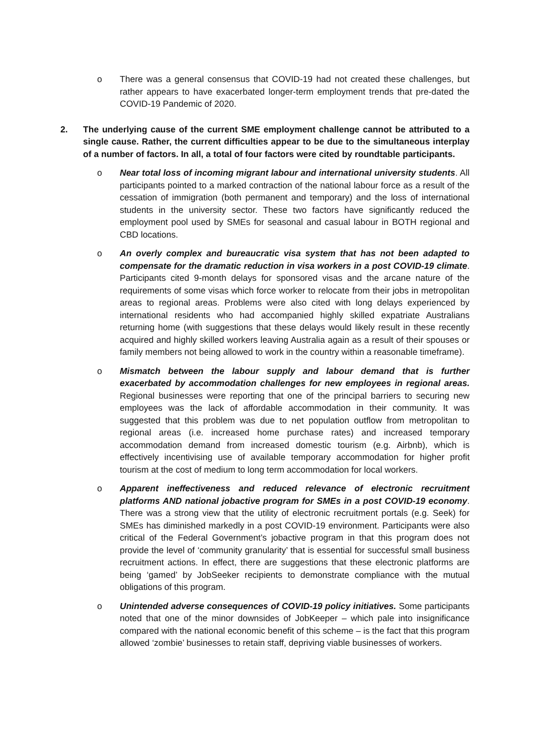o There was a general consensus that COVID-19 had not created these challenges, but rather appears to have exacerbated longer-term employment trends that pre-dated the COVID-19 Pandemic of 2020.
2. The underlying cause of the current SME employment challenge cannot be attributed to a single cause. Rather, the current difficulties appear to be due to the simultaneous interplay of a number of factors. In all, a total of four factors were cited by roundtable participants.
o Near total loss of incoming migrant labour and international university students. All participants pointed to a marked contraction of the national labour force as a result of the cessation of immigration (both permanent and temporary) and the loss of international students in the university sector. These two factors have significantly reduced the employment pool used by SMEs for seasonal and casual labour in BOTH regional and CBD locations.
o An overly complex and bureaucratic visa system that has not been adapted to compensate for the dramatic reduction in visa workers in a post COVID-19 climate. Participants cited 9-month delays for sponsored visas and the arcane nature of the requirements of some visas which force worker to relocate from their jobs in metropolitan areas to regional areas. Problems were also cited with long delays experienced by international residents who had accompanied highly skilled expatriate Australians returning home (with suggestions that these delays would likely result in these recently acquired and highly skilled workers leaving Australia again as a result of their spouses or family members not being allowed to work in the country within a reasonable timeframe).
o Mismatch between the labour supply and labour demand that is further exacerbated by accommodation challenges for new employees in regional areas. Regional businesses were reporting that one of the principal barriers to securing new employees was the lack of affordable accommodation in their community. It was suggested that this problem was due to net population outflow from metropolitan to regional areas (i.e. increased home purchase rates) and increased temporary accommodation demand from increased domestic tourism (e.g. Airbnb), which is effectively incentivising use of available temporary accommodation for higher profit tourism at the cost of medium to long term accommodation for local workers.
o Apparent ineffectiveness and reduced relevance of electronic recruitment platforms AND national jobactive program for SMEs in a post COVID-19 economy. There was a strong view that the utility of electronic recruitment portals (e.g. Seek) for SMEs has diminished markedly in a post COVID-19 environment. Participants were also critical of the Federal Government’s jobactive program in that this program does not provide the level of ‘community granularity’ that is essential for successful small business recruitment actions. In effect, there are suggestions that these electronic platforms are being ‘gamed’ by JobSeeker recipients to demonstrate compliance with the mutual obligations of this program.
o Unintended adverse consequences of COVID-19 policy initiatives. Some participants noted that one of the minor downsides of JobKeeper – which pale into insignificance compared with the national economic benefit of this scheme – is the fact that this program allowed ‘zombie’ businesses to retain staff, depriving viable businesses of workers.